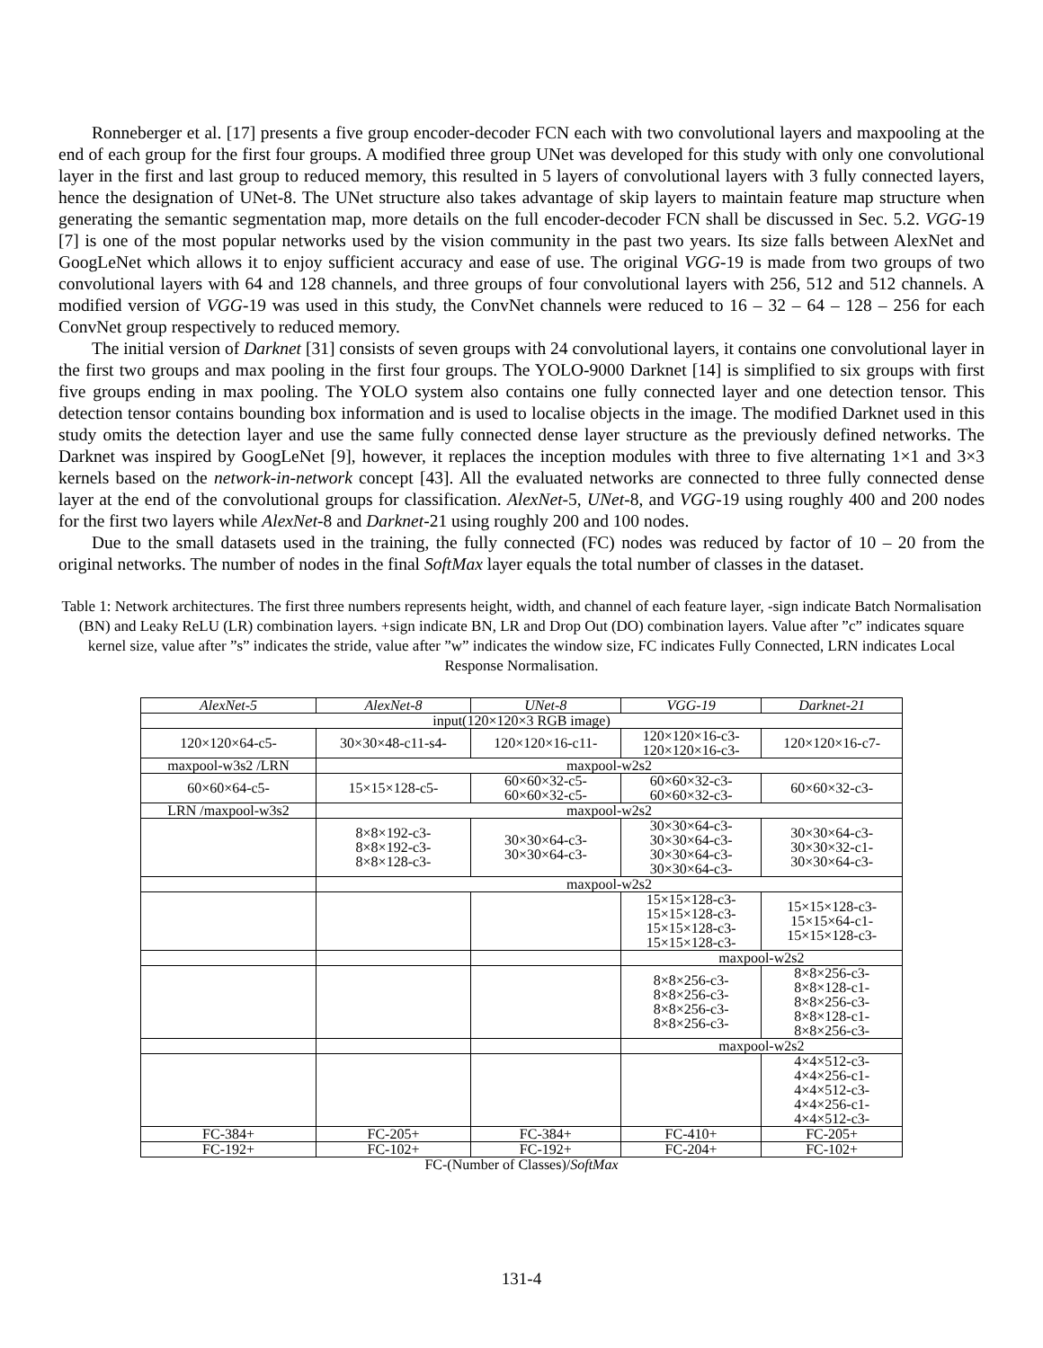Ronneberger et al. [17] presents a five group encoder-decoder FCN each with two convolutional layers and maxpooling at the end of each group for the first four groups. A modified three group UNet was developed for this study with only one convolutional layer in the first and last group to reduced memory, this resulted in 5 layers of convolutional layers with 3 fully connected layers, hence the designation of UNet-8. The UNet structure also takes advantage of skip layers to maintain feature map structure when generating the semantic segmentation map, more details on the full encoder-decoder FCN shall be discussed in Sec. 5.2. VGG-19 [7] is one of the most popular networks used by the vision community in the past two years. Its size falls between AlexNet and GoogLeNet which allows it to enjoy sufficient accuracy and ease of use. The original VGG-19 is made from two groups of two convolutional layers with 64 and 128 channels, and three groups of four convolutional layers with 256, 512 and 512 channels. A modified version of VGG-19 was used in this study, the ConvNet channels were reduced to 16 – 32 – 64 – 128 – 256 for each ConvNet group respectively to reduced memory.
The initial version of Darknet [31] consists of seven groups with 24 convolutional layers, it contains one convolutional layer in the first two groups and max pooling in the first four groups. The YOLO-9000 Darknet [14] is simplified to six groups with first five groups ending in max pooling. The YOLO system also contains one fully connected layer and one detection tensor. This detection tensor contains bounding box information and is used to localise objects in the image. The modified Darknet used in this study omits the detection layer and use the same fully connected dense layer structure as the previously defined networks. The Darknet was inspired by GoogLeNet [9], however, it replaces the inception modules with three to five alternating 1×1 and 3×3 kernels based on the network-in-network concept [43]. All the evaluated networks are connected to three fully connected dense layer at the end of the convolutional groups for classification. AlexNet-5, UNet-8, and VGG-19 using roughly 400 and 200 nodes for the first two layers while AlexNet-8 and Darknet-21 using roughly 200 and 100 nodes.
Due to the small datasets used in the training, the fully connected (FC) nodes was reduced by factor of 10 – 20 from the original networks. The number of nodes in the final SoftMax layer equals the total number of classes in the dataset.
Table 1: Network architectures. The first three numbers represents height, width, and channel of each feature layer, -sign indicate Batch Normalisation (BN) and Leaky ReLU (LR) combination layers. +sign indicate BN, LR and Drop Out (DO) combination layers. Value after ”c” indicates square kernel size, value after ”s” indicates the stride, value after ”w” indicates the window size, FC indicates Fully Connected, LRN indicates Local Response Normalisation.
| AlexNet-5 | AlexNet-8 | UNet-8 | VGG-19 | Darknet-21 |
| --- | --- | --- | --- | --- |
| input(120×120×3 RGB image) | | | | |
| 120×120×64-c5- | 30×30×48-c11-s4- | 120×120×16-c11- | 120×120×16-c3- 120×120×16-c3- | 120×120×16-c7- |
| maxpool-w3s2 /LRN | maxpool-w2s2 | | | |
| 60×60×64-c5- | 15×15×128-c5- | 60×60×32-c5- 60×60×32-c5- | 60×60×32-c3- 60×60×32-c3- | 60×60×32-c3- |
| LRN /maxpool-w3s2 | maxpool-w2s2 | | | |
| | 8×8×192-c3- 8×8×192-c3- 8×8×128-c3- | 30×30×64-c3- 30×30×64-c3- | 30×30×64-c3- 30×30×64-c3- 30×30×64-c3- 30×30×64-c3- | 30×30×64-c3- 30×30×32-c1- 30×30×64-c3- |
| | maxpool-w2s2 | | | |
| | | | 15×15×128-c3- 15×15×128-c3- 15×15×128-c3- 15×15×128-c3- | 15×15×128-c3- 15×15×64-c1- 15×15×128-c3- |
| | | | maxpool-w2s2 | |
| | | | 8×8×256-c3- 8×8×256-c3- 8×8×256-c3- 8×8×256-c3- | 8×8×256-c3- 8×8×128-c1- 8×8×256-c3- 8×8×128-c1- 8×8×256-c3- |
| | | | maxpool-w2s2 | |
| | | | | 4×4×512-c3- 4×4×256-c1- 4×4×512-c3- 4×4×256-c1- 4×4×512-c3- |
| FC-384+ | FC-205+ | FC-384+ | FC-410+ | FC-205+ |
| FC-192+ | FC-102+ | FC-192+ | FC-204+ | FC-102+ |
| FC-(Number of Classes)/ SoftMax | | | | |
131-4